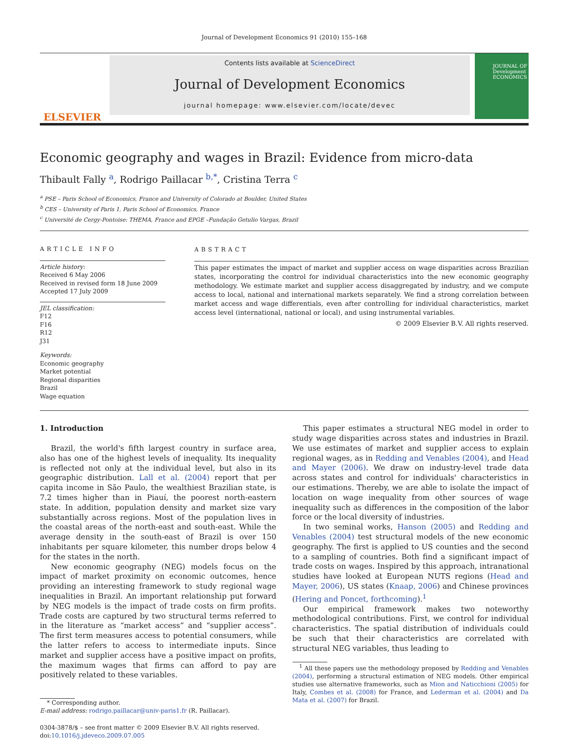Journal of Development Economics 91 (2010) 155–168
ELSEVIER
Contents lists available at ScienceDirect
Journal of Development Economics
journal homepage: www.elsevier.com/locate/devec
JOURNAL OF Development ECONOMICS
Economic geography and wages in Brazil: Evidence from micro-data
Thibault Fally <sup>a</sup>, Rodrigo Paillacar <sup>b,*</sup>, Cristina Terra <sup>c</sup>
<sup>a</sup> PSE – Paris School of Economics, France and University of Colorado at Boulder, United States
<sup>b</sup> CES – University of Paris 1, Paris School of Economics, France
<sup>c</sup> Université de Cergy-Pontoise: THEMA, France and EPGE –Fundação Getulio Vargas, Brazil
ARTICLE INFO
Article history:
Received 6 May 2006
Received in revised form 18 June 2009
Accepted 17 July 2009
JEL classification:
F12
F16
R12
J31
Keywords:
Economic geography
Market potential
Regional disparities
Brazil
Wage equation
ABSTRACT
This paper estimates the impact of market and supplier access on wage disparities across Brazilian states, incorporating the control for individual characteristics into the new economic geography methodology. We estimate market and supplier access disaggregated by industry, and we compute access to local, national and international markets separately. We find a strong correlation between market access and wage differentials, even after controlling for individual characteristics, market access level (international, national or local), and using instrumental variables.
© 2009 Elsevier B.V. All rights reserved.
1. Introduction
Brazil, the world's fifth largest country in surface area, also has one of the highest levels of inequality. Its inequality is reflected not only at the individual level, but also in its geographic distribution. Lall et al. (2004) report that per capita income in São Paulo, the wealthiest Brazilian state, is 7.2 times higher than in Piauí, the poorest north-eastern state. In addition, population density and market size vary substantially across regions. Most of the population lives in the coastal areas of the north-east and south-east. While the average density in the south-east of Brazil is over 150 inhabitants per square kilometer, this number drops below 4 for the states in the north.
New economic geography (NEG) models focus on the impact of market proximity on economic outcomes, hence providing an interesting framework to study regional wage inequalities in Brazil. An important relationship put forward by NEG models is the impact of trade costs on firm profits. Trade costs are captured by two structural terms referred to in the literature as “market access” and “supplier access”. The first term measures access to potential consumers, while the latter refers to access to intermediate inputs. Since market and supplier access have a positive impact on profits, the maximum wages that firms can afford to pay are positively related to these variables.
* Corresponding author.
E-mail address: rodrigo.paillacar@univ-paris1.fr (R. Paillacar).
0304-3878/$ – see front matter © 2009 Elsevier B.V. All rights reserved.
doi:10.1016/j.jdeveco.2009.07.005
This paper estimates a structural NEG model in order to study wage disparities across states and industries in Brazil. We use estimates of market and supplier access to explain regional wages, as in Redding and Venables (2004), and Head and Mayer (2006). We draw on industry-level trade data across states and control for individuals' characteristics in our estimations. Thereby, we are able to isolate the impact of location on wage inequality from other sources of wage inequality such as differences in the composition of the labor force or the local diversity of industries.
In two seminal works, Hanson (2005) and Redding and Venables (2004) test structural models of the new economic geography. The first is applied to US counties and the second to a sampling of countries. Both find a significant impact of trade costs on wages. Inspired by this approach, intranational studies have looked at European NUTS regions (Head and Mayer, 2006), US states (Knaap, 2006) and Chinese provinces (Hering and Poncet, forthcoming).<sup>1</sup>
Our empirical framework makes two noteworthy methodological contributions. First, we control for individual characteristics. The spatial distribution of individuals could be such that their characteristics are correlated with structural NEG variables, thus leading to
<sup>1</sup> All these papers use the methodology proposed by Redding and Venables (2004), performing a structural estimation of NEG models. Other empirical studies use alternative frameworks, such as Mion and Naticchioni (2005) for Italy, Combes et al. (2008) for France, and Lederman et al. (2004) and Da Mata et al. (2007) for Brazil.